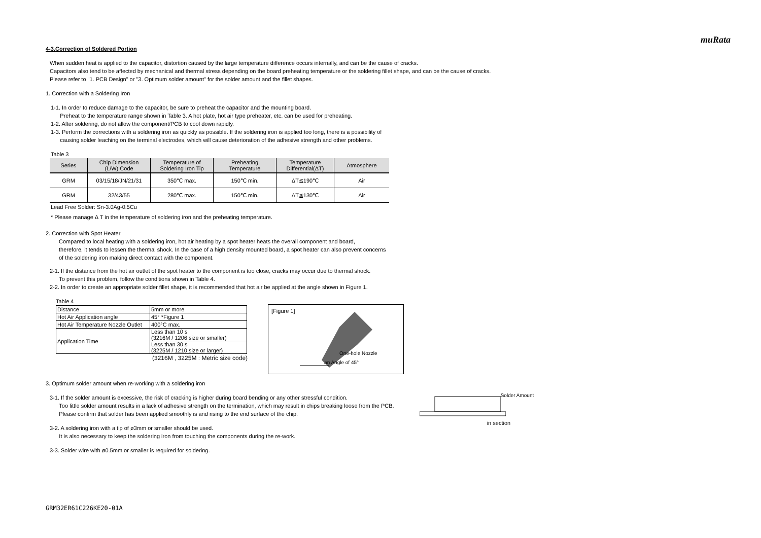muRata
4-3.Correction of Soldered Portion
When sudden heat is applied to the capacitor, distortion caused by the large temperature difference occurs internally, and can be the cause of cracks.
Capacitors also tend to be affected by mechanical and thermal stress depending on the board preheating temperature or the soldering fillet shape, and can be the cause of cracks.
Please refer to "1. PCB Design" or "3. Optimum solder amount" for the solder amount and the fillet shapes.
1. Correction with a Soldering Iron
1-1. In order to reduce damage to the capacitor, be sure to preheat the capacitor and the mounting board.
Preheat to the temperature range shown in Table 3. A hot plate, hot air type preheater, etc. can be used for preheating.
1-2. After soldering, do not allow the component/PCB to cool down rapidly.
1-3. Perform the corrections with a soldering iron as quickly as possible. If the soldering iron is applied too long, there is a possibility of
causing solder leaching on the terminal electrodes, which will cause deterioration of the adhesive strength and other problems.
Table 3
| Series | Chip Dimension (L/W) Code | Temperature of Soldering Iron Tip | Preheating Temperature | Temperature Differential(ΔT) | Atmosphere |
| --- | --- | --- | --- | --- | --- |
| GRM | 03/15/18/JN/21/31 | 350℃ max. | 150℃ min. | ΔT≦190℃ | Air |
| GRM | 32/43/55 | 280℃ max. | 150℃ min. | ΔT≦130℃ | Air |
Lead Free Solder: Sn-3.0Ag-0.5Cu
* Please manage Δ T in the temperature of soldering iron and the preheating temperature.
2. Correction with Spot Heater
Compared to local heating with a soldering iron, hot air heating by a spot heater heats the overall component and board,
therefore, it tends to lessen the thermal shock. In the case of a high density mounted board, a spot heater can also prevent concerns
of the soldering iron making direct contact with the component.
2-1. If the distance from the hot air outlet of the spot heater to the component is too close, cracks may occur due to thermal shock.
To prevent this problem, follow the conditions shown in Table 4.
2-2. In order to create an appropriate solder fillet shape, it is recommended that hot air be applied at the angle shown in Figure 1.
Table 4
| Distance | 5mm or more |
| Hot Air Application angle | 45° *Figure 1 |
| Hot Air Temperature Nozzle Outlet | 400°C max. |
| Application Time | Less than 10 s (3216M / 1206 size or smaller) |
| | Less than 30 s (3225M / 1210 size or larger) |
(3216M , 3225M : Metric size code)
[Figure 1]
One-hole Nozzle
an Angle of 45°
3. Optimum solder amount when re-working with a soldering iron
3-1. If the solder amount is excessive, the risk of cracking is higher during board bending or any other stressful condition.
Too little solder amount results in a lack of adhesive strength on the termination, which may result in chips breaking loose from the PCB.
Please confirm that solder has been applied smoothly is and rising to the end surface of the chip.
3-2. A soldering iron with a tip of ø3mm or smaller should be used.
It is also necessary to keep the soldering iron from touching the components during the re-work.
3-3. Solder wire with ø0.5mm or smaller is required for soldering.
Solder Amount
in section
GRM32ER61C226KE20-01A